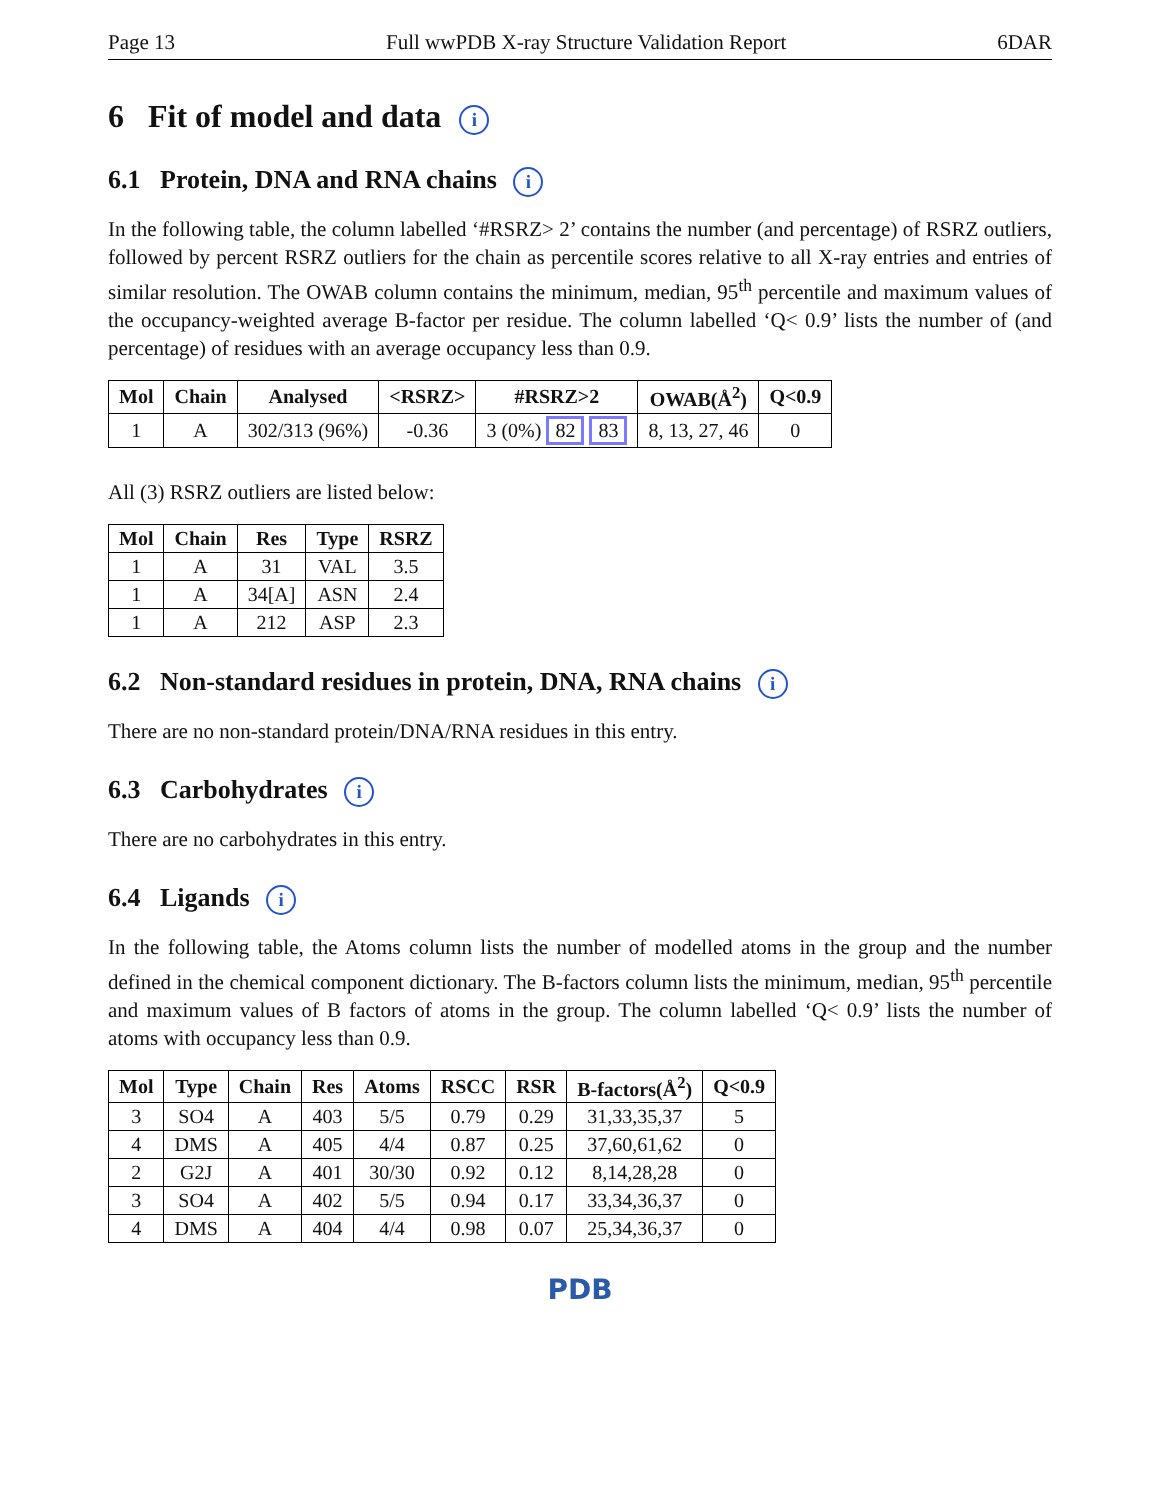Page 13 Full wwPDB X-ray Structure Validation Report 6DAR
6 Fit of model and data i
6.1 Protein, DNA and RNA chains i
In the following table, the column labelled ‘#RSRZ> 2’ contains the number (and percentage) of RSRZ outliers, followed by percent RSRZ outliers for the chain as percentile scores relative to all X-ray entries and entries of similar resolution. The OWAB column contains the minimum, median, 95<sup>th</sup> percentile and maximum values of the occupancy-weighted average B-factor per residue. The column labelled ‘Q< 0.9’ lists the number of (and percentage) of residues with an average occupancy less than 0.9.
| Mol | Chain | Analysed | <RSRZ> | #RSRZ>2 | OWAB(Å<sup>2</sup>) | Q<0.9 |
| --- | --- | --- | --- | --- | --- | --- |
| 1 | A | 302/313 (96%) | -0.36 | 3 (0%) 82 83 | 8, 13, 27, 46 | 0 |
All (3) RSRZ outliers are listed below:
| Mol | Chain | Res | Type | RSRZ |
| --- | --- | --- | --- | --- |
| 1 | A | 31 | VAL | 3.5 |
| 1 | A | 34[A] | ASN | 2.4 |
| 1 | A | 212 | ASP | 2.3 |
6.2 Non-standard residues in protein, DNA, RNA chains i
There are no non-standard protein/DNA/RNA residues in this entry.
6.3 Carbohydrates i
There are no carbohydrates in this entry.
6.4 Ligands i
In the following table, the Atoms column lists the number of modelled atoms in the group and the number defined in the chemical component dictionary. The B-factors column lists the minimum, median, 95<sup>th</sup> percentile and maximum values of B factors of atoms in the group. The column labelled ‘Q< 0.9’ lists the number of atoms with occupancy less than 0.9.
| Mol | Type | Chain | Res | Atoms | RSCC | RSR | B-factors(Å<sup>2</sup>) | Q<0.9 |
| --- | --- | --- | --- | --- | --- | --- | --- | --- |
| 3 | SO4 | A | 403 | 5/5 | 0.79 | 0.29 | 31,33,35,37 | 5 |
| 4 | DMS | A | 405 | 4/4 | 0.87 | 0.25 | 37,60,61,62 | 0 |
| 2 | G2J | A | 401 | 30/30 | 0.92 | 0.12 | 8,14,28,28 | 0 |
| 3 | SO4 | A | 402 | 5/5 | 0.94 | 0.17 | 33,34,36,37 | 0 |
| 4 | DMS | A | 404 | 4/4 | 0.98 | 0.07 | 25,34,36,37 | 0 |
PDB